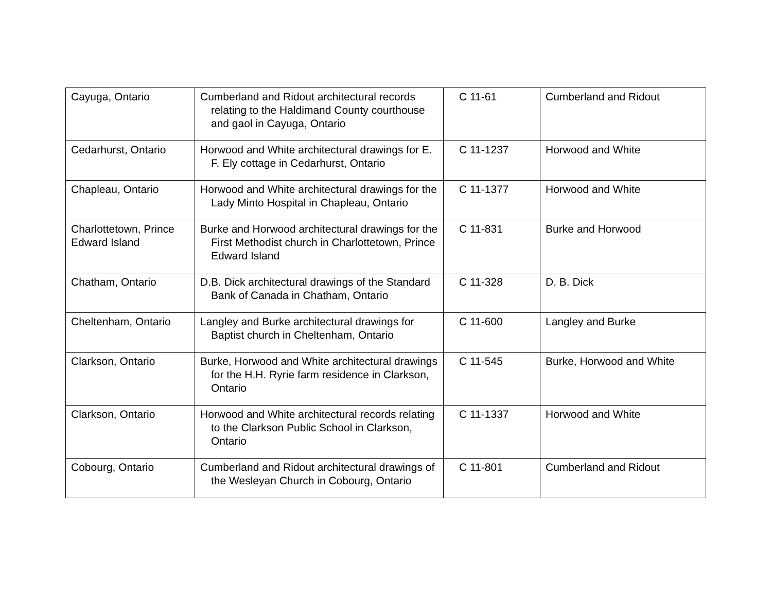| Cayuga, Ontario | Cumberland and Ridout architectural records relating to the Haldimand County courthouse and gaol in Cayuga, Ontario | C 11-61 | Cumberland and Ridout |
| Cedarhurst, Ontario | Horwood and White architectural drawings for E. F. Ely cottage in Cedarhurst, Ontario | C 11-1237 | Horwood and White |
| Chapleau, Ontario | Horwood and White architectural drawings for the Lady Minto Hospital in Chapleau, Ontario | C 11-1377 | Horwood and White |
| Charlottetown, Prince Edward Island | Burke and Horwood architectural drawings for the First Methodist church in Charlottetown, Prince Edward Island | C 11-831 | Burke and Horwood |
| Chatham, Ontario | D.B. Dick architectural drawings of the Standard Bank of Canada in Chatham, Ontario | C 11-328 | D. B. Dick |
| Cheltenham, Ontario | Langley and Burke architectural drawings for Baptist church in Cheltenham, Ontario | C 11-600 | Langley and Burke |
| Clarkson, Ontario | Burke, Horwood and White architectural drawings for the H.H. Ryrie farm residence in Clarkson, Ontario | C 11-545 | Burke, Horwood and White |
| Clarkson, Ontario | Horwood and White architectural records relating to the Clarkson Public School in Clarkson, Ontario | C 11-1337 | Horwood and White |
| Cobourg, Ontario | Cumberland and Ridout architectural drawings of the Wesleyan Church in Cobourg, Ontario | C 11-801 | Cumberland and Ridout |